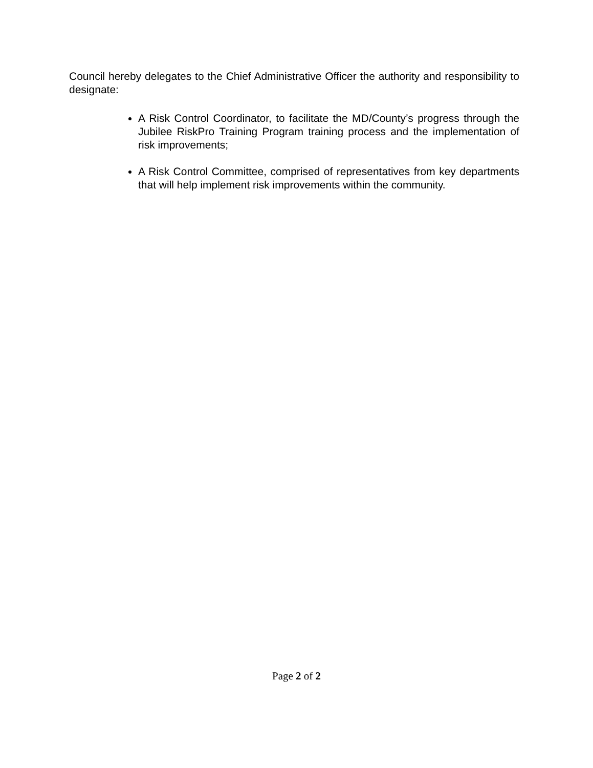Council hereby delegates to the Chief Administrative Officer the authority and responsibility to designate:
A Risk Control Coordinator, to facilitate the MD/County’s progress through the Jubilee RiskPro Training Program training process and the implementation of risk improvements;
A Risk Control Committee, comprised of representatives from key departments that will help implement risk improvements within the community.
Page 2 of 2